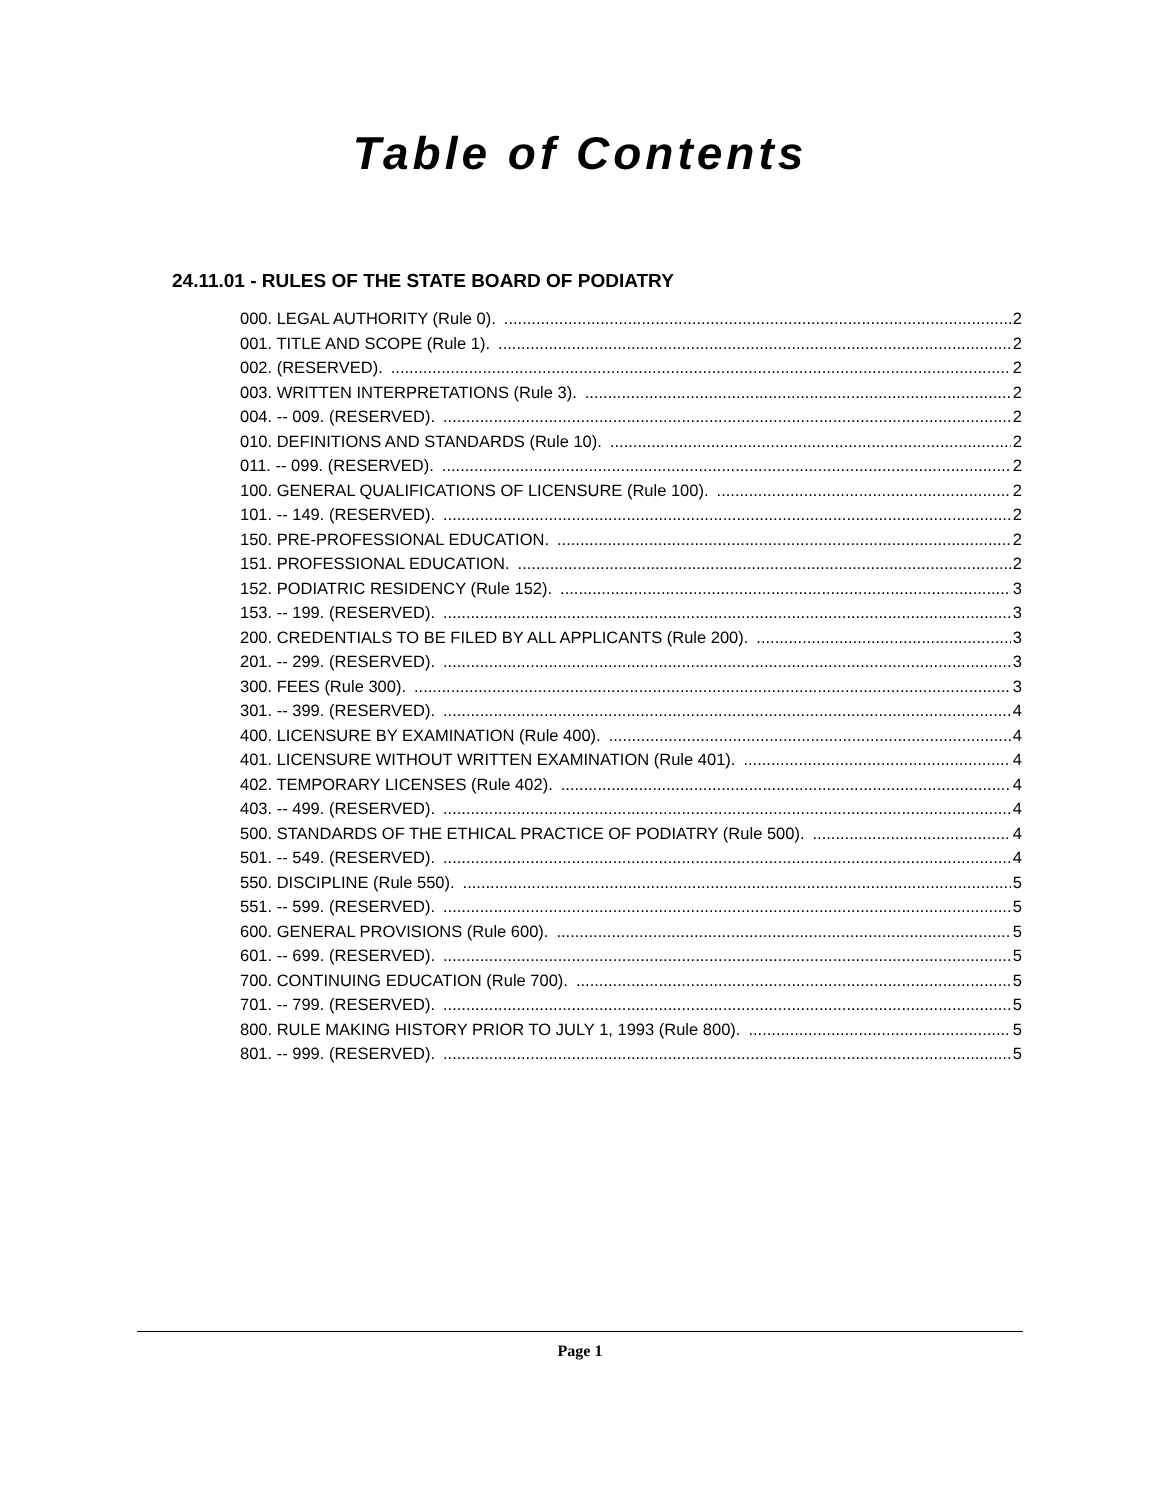Table of Contents
24.11.01 - RULES OF THE STATE BOARD OF PODIATRY
000. LEGAL AUTHORITY (Rule 0). 2
001. TITLE AND SCOPE (Rule 1). 2
002. (RESERVED). 2
003. WRITTEN INTERPRETATIONS (Rule 3). 2
004. -- 009. (RESERVED). 2
010. DEFINITIONS AND STANDARDS (Rule 10). 2
011. -- 099. (RESERVED). 2
100. GENERAL QUALIFICATIONS OF LICENSURE (Rule 100). 2
101. -- 149. (RESERVED). 2
150. PRE-PROFESSIONAL EDUCATION. 2
151. PROFESSIONAL EDUCATION. 2
152. PODIATRIC RESIDENCY (Rule 152). 3
153. -- 199. (RESERVED). 3
200. CREDENTIALS TO BE FILED BY ALL APPLICANTS (Rule 200). 3
201. -- 299. (RESERVED). 3
300. FEES (Rule 300). 3
301. -- 399. (RESERVED). 4
400. LICENSURE BY EXAMINATION (Rule 400). 4
401. LICENSURE WITHOUT WRITTEN EXAMINATION (Rule 401). 4
402. TEMPORARY LICENSES (Rule 402). 4
403. -- 499. (RESERVED). 4
500. STANDARDS OF THE ETHICAL PRACTICE OF PODIATRY (Rule 500). 4
501. -- 549. (RESERVED). 4
550. DISCIPLINE (Rule 550). 5
551. -- 599. (RESERVED). 5
600. GENERAL PROVISIONS (Rule 600). 5
601. -- 699. (RESERVED). 5
700. CONTINUING EDUCATION (Rule 700). 5
701. -- 799. (RESERVED). 5
800. RULE MAKING HISTORY PRIOR TO JULY 1, 1993 (Rule 800). 5
801. -- 999. (RESERVED). 5
Page 1